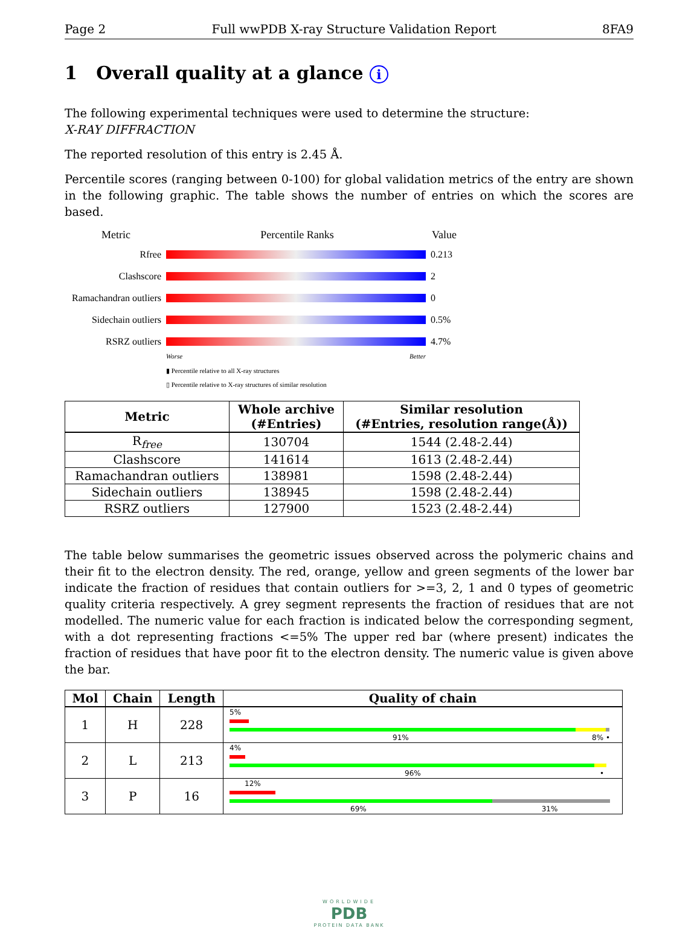Page 2 Full wwPDB X-ray Structure Validation Report 8FA9
1 Overall quality at a glance i
The following experimental techniques were used to determine the structure:
X-RAY DIFFRACTION
The reported resolution of this entry is 2.45 Å.
Percentile scores (ranging between 0-100) for global validation metrics of the entry are shown in the following graphic. The table shows the number of entries on which the scores are based.
Metric Percentile Ranks Value
Rfree 0.213
Clashscore 2
Ramachandran outliers
0
Sidechain outliers
0.5%
RSRZ outliers 4.7%
Worse Better
▮ Percentile relative to all X-ray structures
▯ Percentile relative to X-ray structures of similar resolution
| Metric | Whole archive (#Entries) | Similar resolution (#Entries, resolution range(Å)) |
| --- | --- | --- |
| R<sub>free</sub> | 130704 | 1544 (2.48-2.44) |
| Clashscore | 141614 | 1613 (2.48-2.44) |
| Ramachandran outliers | 138981 | 1598 (2.48-2.44) |
| Sidechain outliers | 138945 | 1598 (2.48-2.44) |
| RSRZ outliers | 127900 | 1523 (2.48-2.44) |
The table below summarises the geometric issues observed across the polymeric chains and their fit to the electron density. The red, orange, yellow and green segments of the lower bar indicate the fraction of residues that contain outliers for >=3, 2, 1 and 0 types of geometric quality criteria respectively. A grey segment represents the fraction of residues that are not modelled. The numeric value for each fraction is indicated below the corresponding segment, with a dot representing fractions <=5% The upper red bar (where present) indicates the fraction of residues that have poor fit to the electron density. The numeric value is given above the bar.
| Mol | Chain | Length | Quality of chain |
| --- | --- | --- | --- |
| 1 | H | 228 | 5% 91% 8% • |
| 2 | L | 213 | 4% 96% • |
| 3 | P | 16 | 12% 69% 31% |
WORLDWIDE
PDB
PROTEIN DATA BANK